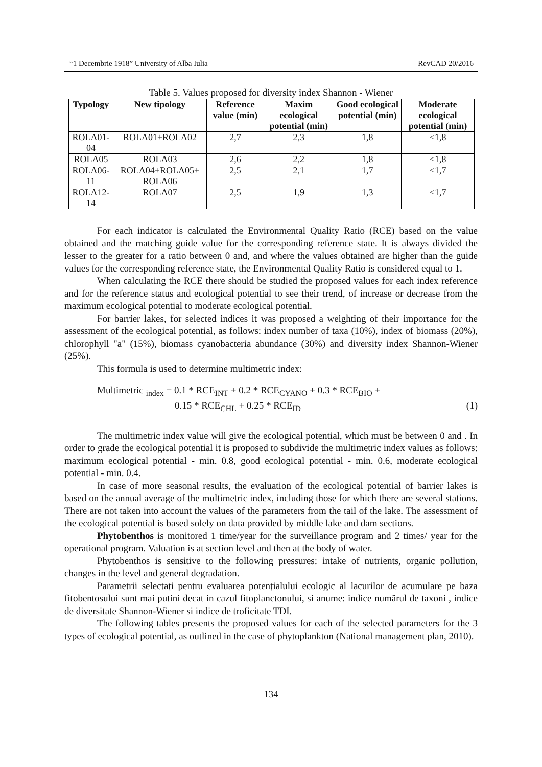“1 Decembrie 1918” University of Alba Iulia RevCAD 20/2016
Table 5. Values proposed for diversity index Shannon - Wiener
| Typology | New tipology | Reference value (min) | Maxim ecological potential (min) | Good ecological potential (min) | Moderate ecological potential (min) |
| --- | --- | --- | --- | --- | --- |
| ROLA01- 04 | ROLA01+ROLA02 | 2,7 | 2,3 | 1,8 | <1,8 |
| ROLA05 | ROLA03 | 2,6 | 2,2 | 1,8 | <1,8 |
| ROLA06- 11 | ROLA04+ROLA05+ ROLA06 | 2,5 | 2,1 | 1,7 | <1,7 |
| ROLA12- 14 | ROLA07 | 2,5 | 1,9 | 1,3 | <1,7 |
For each indicator is calculated the Environmental Quality Ratio (RCE) based on the value obtained and the matching guide value for the corresponding reference state. It is always divided the lesser to the greater for a ratio between 0 and, and where the values obtained are higher than the guide values for the corresponding reference state, the Environmental Quality Ratio is considered equal to 1.
When calculating the RCE there should be studied the proposed values for each index reference and for the reference status and ecological potential to see their trend, of increase or decrease from the maximum ecological potential to moderate ecological potential.
For barrier lakes, for selected indices it was proposed a weighting of their importance for the assessment of the ecological potential, as follows: index number of taxa (10%), index of biomass (20%), chlorophyll "a" (15%), biomass cyanobacteria abundance (30%) and diversity index Shannon-Wiener (25%).
This formula is used to determine multimetric index:
Multimetric <sub>index</sub> = 0.1 * RCE<sub>INT</sub> + 0.2 * RCE<sub>CYANO</sub> + 0.3 * RCE<sub>BIO</sub> +
0.15 * RCE<sub>CHL</sub> + 0.25 * RCE<sub>ID</sub> (1)
The multimetric index value will give the ecological potential, which must be between 0 and . In order to grade the ecological potential it is proposed to subdivide the multimetric index values as follows: maximum ecological potential - min. 0.8, good ecological potential - min. 0.6, moderate ecological potential - min. 0.4.
In case of more seasonal results, the evaluation of the ecological potential of barrier lakes is based on the annual average of the multimetric index, including those for which there are several stations. There are not taken into account the values of the parameters from the tail of the lake. The assessment of the ecological potential is based solely on data provided by middle lake and dam sections.
Phytobenthos is monitored 1 time/year for the surveillance program and 2 times/ year for the operational program. Valuation is at section level and then at the body of water.
Phytobenthos is sensitive to the following pressures: intake of nutrients, organic pollution, changes in the level and general degradation.
Parametrii selectați pentru evaluarea potențialului ecologic al lacurilor de acumulare pe baza fitobentosului sunt mai putini decat in cazul fitoplanctonului, si anume: indice numărul de taxoni , indice de diversitate Shannon-Wiener si indice de troficitate TDI.
The following tables presents the proposed values for each of the selected parameters for the 3 types of ecological potential, as outlined in the case of phytoplankton (National management plan, 2010).
134